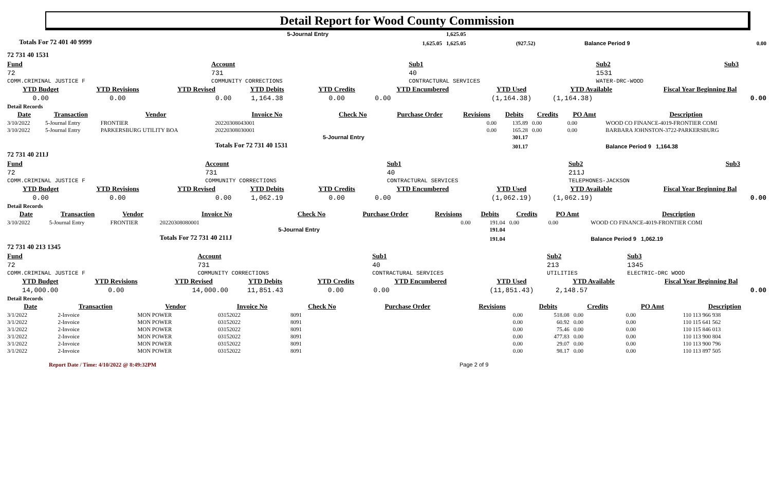Detail Report for Wood County Commission
| | | | 5-Journal Entry | | | 1,625.05 | | | |
| | Totals For 72 401 40 9999 | | | | 1,625.05 | 1,625.05 | (927.52) | Balance Period 9 | 0.00 |
| 72 731 40 1531 | | | | | |
| Fund | Account | | Sub1 | Sub2 | Sub3 |
| 72 | 731 | | 40 | 1531 | |
| COMM.CRIMINAL JUSTICE F | COMMUNITY CORRECTIONS | | CONTRACTURAL SERVICES | WATER-DRC-WOOD | |
| YTD Budget | YTD Revisions | YTD Revised | YTD Debits | YTD Credits | YTD Encumbered | YTD Used | YTD Available | Fiscal Year Beginning Bal |
| --- | --- | --- | --- | --- | --- | --- | --- | --- |
| 0.00 | 0.00 | 0.00 | 1,164.38 | 0.00 | 0.00 | (1,164.38) | (1,164.38) | 0.00 |
| Detail Records | | | | | | | | | | |
| Date | Transaction | Vendor | Invoice No | Check No | Purchase Order | Revisions | Debits | Credits | PO Amt | Description |
| 3/10/2022 | 5-Journal Entry | FRONTIER | 20220308043001 | | | 0.00 | 135.89 | 0.00 | 0.00 | WOOD CO FINANCE-4019-FRONTIER COMI |
| 3/10/2022 | 5-Journal Entry | PARKERSBURG UTILITY BOA | 20220308030001 | | | 0.00 | 165.28 | 0.00 | 0.00 | BARBARA JOHNSTON-3722-PARKERSBURG |
| | | | | 5-Journal Entry | | | 301.17 | | | |
| | | | Totals For 72 731 40 1531 | | | | 301.17 | | | Balance Period 9 1,164.38 |
| 72 731 40 211J | | | | |
| Fund | Account | Sub1 | Sub2 | Sub3 |
| 72 | 731 | 40 | 211J | |
| COMM.CRIMINAL JUSTICE F | COMMUNITY CORRECTIONS | CONTRACTURAL SERVICES | TELEPHONES-JACKSON | |
| YTD Budget | YTD Revisions | YTD Revised | YTD Debits | YTD Credits | YTD Encumbered | YTD Used | YTD Available | Fiscal Year Beginning Bal |
| --- | --- | --- | --- | --- | --- | --- | --- | --- |
| 0.00 | 0.00 | 0.00 | 1,062.19 | 0.00 | 0.00 | (1,062.19) | (1,062.19) | 0.00 |
| Detail Records | | | | | | | | | | |
| Date | Transaction | Vendor | Invoice No | Check No | Purchase Order | Revisions | Debits | Credits | PO Amt | Description |
| 3/10/2022 | 5-Journal Entry | FRONTIER | 20220308080001 | | | 0.00 | 191.04 | 0.00 | 0.00 | WOOD CO FINANCE-4019-FRONTIER COMI |
| | | | | 5-Journal Entry | | | 191.04 | | | |
| | | | Totals For 72 731 40 211J | | | | 191.04 | | | Balance Period 9 1,062.19 |
| 72 731 40 213 1345 | | | | |
| Fund | Account | Sub1 | Sub2 | Sub3 |
| 72 | 731 | 40 | 213 | 1345 |
| COMM.CRIMINAL JUSTICE F | COMMUNITY CORRECTIONS | CONTRACTURAL SERVICES | UTILITIES | ELECTRIC-DRC WOOD |
| YTD Budget | YTD Revisions | YTD Revised | YTD Debits | YTD Credits | YTD Encumbered | YTD Used | YTD Available | Fiscal Year Beginning Bal |
| --- | --- | --- | --- | --- | --- | --- | --- | --- |
| 14,000.00 | 0.00 | 14,000.00 | 11,851.43 | 0.00 | 0.00 | (11,851.43) | 2,148.57 | 0.00 |
| Detail Records | | | | | | | | | | |
| Date | Transaction | Vendor | Invoice No | Check No | Purchase Order | Revisions | Debits | Credits | PO Amt | Description |
| 3/1/2022 | 2-Invoice | MON POWER | 03152022 | 8091 | | 0.00 | 518.08 | 0.00 | 0.00 | 110 113 966 938 |
| 3/1/2022 | 2-Invoice | MON POWER | 03152022 | 8091 | | 0.00 | 60.92 | 0.00 | 0.00 | 110 115 641 562 |
| 3/1/2022 | 2-Invoice | MON POWER | 03152022 | 8091 | | 0.00 | 75.46 | 0.00 | 0.00 | 110 115 846 013 |
| 3/1/2022 | 2-Invoice | MON POWER | 03152022 | 8091 | | 0.00 | 477.83 | 0.00 | 0.00 | 110 113 900 804 |
| 3/1/2022 | 2-Invoice | MON POWER | 03152022 | 8091 | | 0.00 | 29.07 | 0.00 | 0.00 | 110 113 900 796 |
| 3/1/2022 | 2-Invoice | MON POWER | 03152022 | 8091 | | 0.00 | 98.17 | 0.00 | 0.00 | 110 113 897 505 |
Report Date / Time: 4/10/2022 @ 8:49:32PM Page 2 of 9